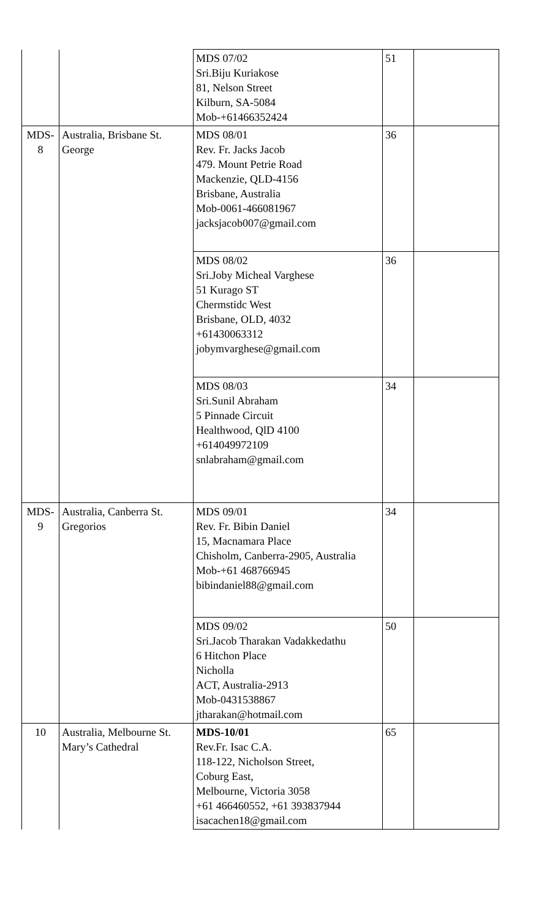| | | MDS 07/02 Sri.Biju Kuriakose 81, Nelson Street Kilburn, SA-5084 Mob-+61466352424 | 51 | |
| MDS-8 | Australia, Brisbane St. George | MDS 08/01 Rev. Fr. Jacks Jacob 479. Mount Petrie Road Mackenzie, QLD-4156 Brisbane, Australia Mob-0061-466081967 jacksjacob007@gmail.com | 36 | |
| | | MDS 08/02 Sri.Joby Micheal Varghese 51 Kurago ST Chermstidc West Brisbane, OLD, 4032 +61430063312 jobymvarghese@gmail.com | 36 | |
| | | MDS 08/03 Sri.Sunil Abraham 5 Pinnade Circuit Healthwood, QlD 4100 +614049972109 snlabraham@gmail.com | 34 | |
| MDS-9 | Australia, Canberra St. Gregorios | MDS 09/01 Rev. Fr. Bibin Daniel 15, Macnamara Place Chisholm, Canberra-2905, Australia Mob-+61 468766945 bibindaniel88@gmail.com | 34 | |
| | | MDS 09/02 Sri.Jacob Tharakan Vadakkedathu 6 Hitchon Place Nicholla ACT, Australia-2913 Mob-0431538867 jtharakan@hotmail.com | 50 | |
| 10 | Australia, Melbourne St. Mary’s Cathedral | MDS-10/01 Rev.Fr. Isac C.A. 118-122, Nicholson Street, Coburg East, Melbourne, Victoria 3058 +61 466460552, +61 393837944 isacachen18@gmail.com | 65 | |